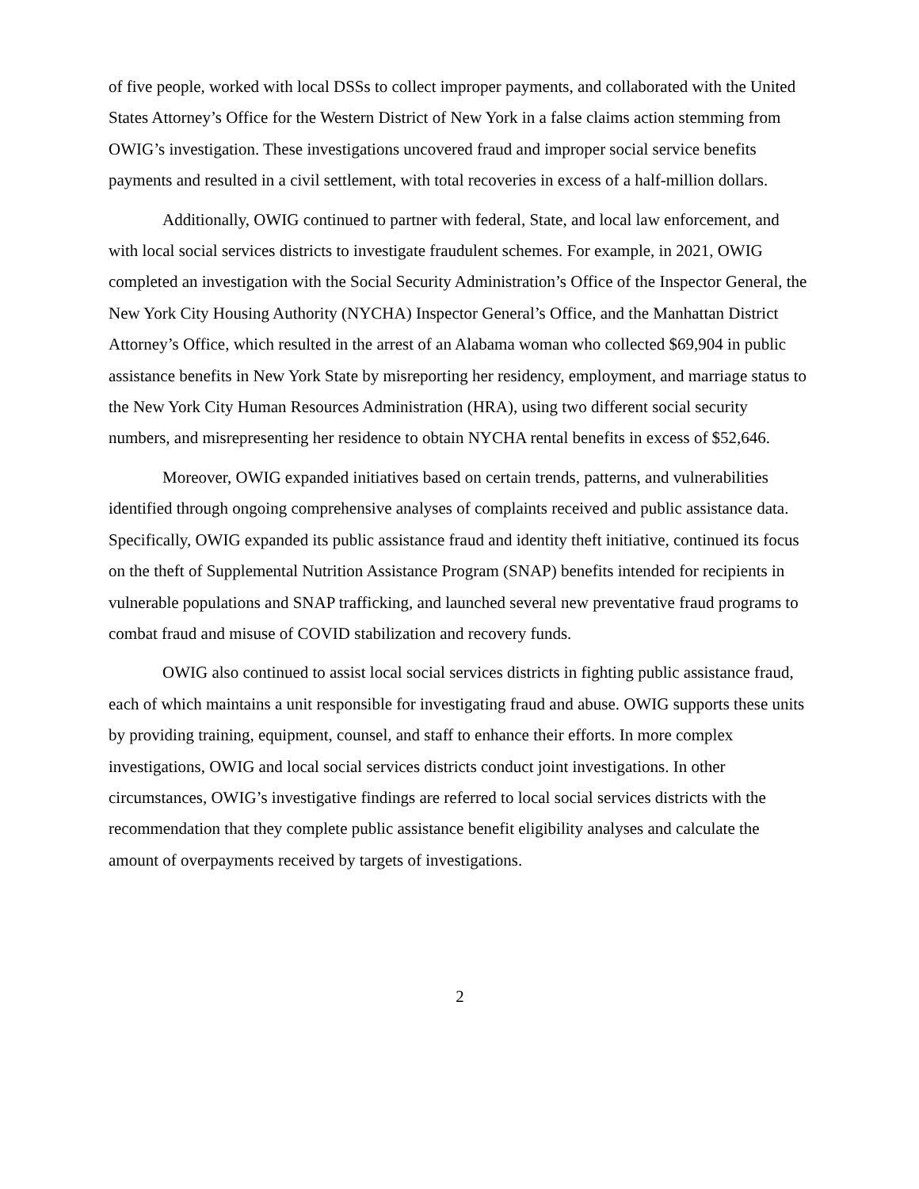of five people, worked with local DSSs to collect improper payments, and collaborated with the United States Attorney’s Office for the Western District of New York in a false claims action stemming from OWIG’s investigation. These investigations uncovered fraud and improper social service benefits payments and resulted in a civil settlement, with total recoveries in excess of a half-million dollars.
Additionally, OWIG continued to partner with federal, State, and local law enforcement, and with local social services districts to investigate fraudulent schemes. For example, in 2021, OWIG completed an investigation with the Social Security Administration’s Office of the Inspector General, the New York City Housing Authority (NYCHA) Inspector General’s Office, and the Manhattan District Attorney’s Office, which resulted in the arrest of an Alabama woman who collected $69,904 in public assistance benefits in New York State by misreporting her residency, employment, and marriage status to the New York City Human Resources Administration (HRA), using two different social security numbers, and misrepresenting her residence to obtain NYCHA rental benefits in excess of $52,646.
Moreover, OWIG expanded initiatives based on certain trends, patterns, and vulnerabilities identified through ongoing comprehensive analyses of complaints received and public assistance data. Specifically, OWIG expanded its public assistance fraud and identity theft initiative, continued its focus on the theft of Supplemental Nutrition Assistance Program (SNAP) benefits intended for recipients in vulnerable populations and SNAP trafficking, and launched several new preventative fraud programs to combat fraud and misuse of COVID stabilization and recovery funds.
OWIG also continued to assist local social services districts in fighting public assistance fraud, each of which maintains a unit responsible for investigating fraud and abuse. OWIG supports these units by providing training, equipment, counsel, and staff to enhance their efforts. In more complex investigations, OWIG and local social services districts conduct joint investigations. In other circumstances, OWIG’s investigative findings are referred to local social services districts with the recommendation that they complete public assistance benefit eligibility analyses and calculate the amount of overpayments received by targets of investigations.
2